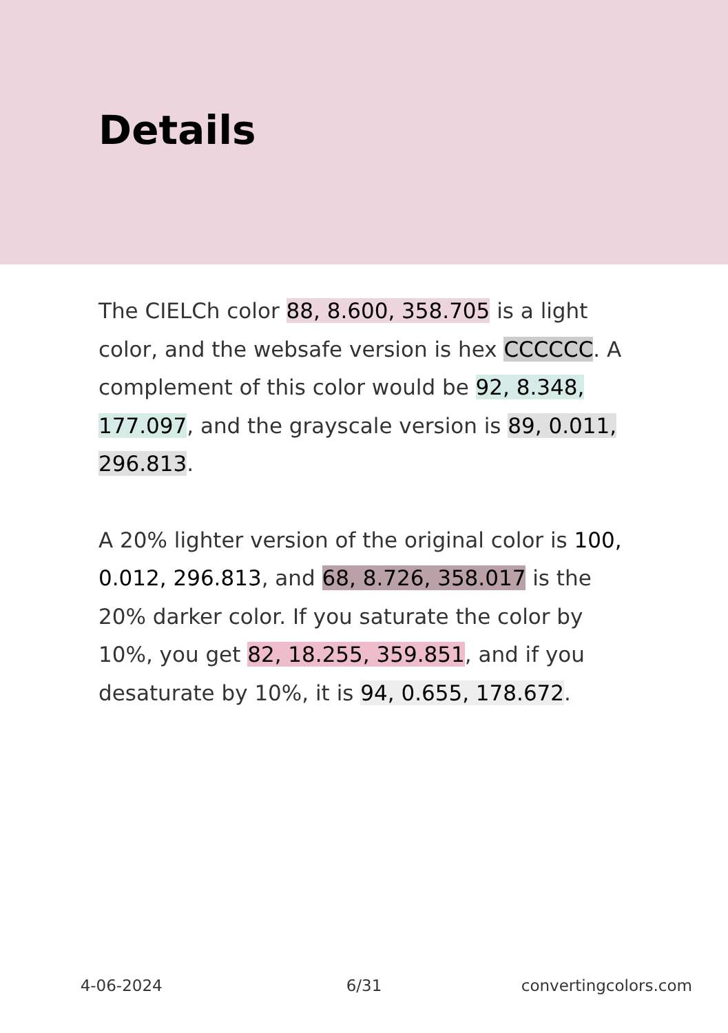Details
The CIELCh color 88, 8.600, 358.705 is a light color, and the websafe version is hex CCCCCC. A complement of this color would be 92, 8.348, 177.097, and the grayscale version is 89, 0.011, 296.813.
A 20% lighter version of the original color is 100, 0.012, 296.813, and 68, 8.726, 358.017 is the 20% darker color. If you saturate the color by 10%, you get 82, 18.255, 359.851, and if you desaturate by 10%, it is 94, 0.655, 178.672.
4-06-2024 6/31 convertingcolors.com